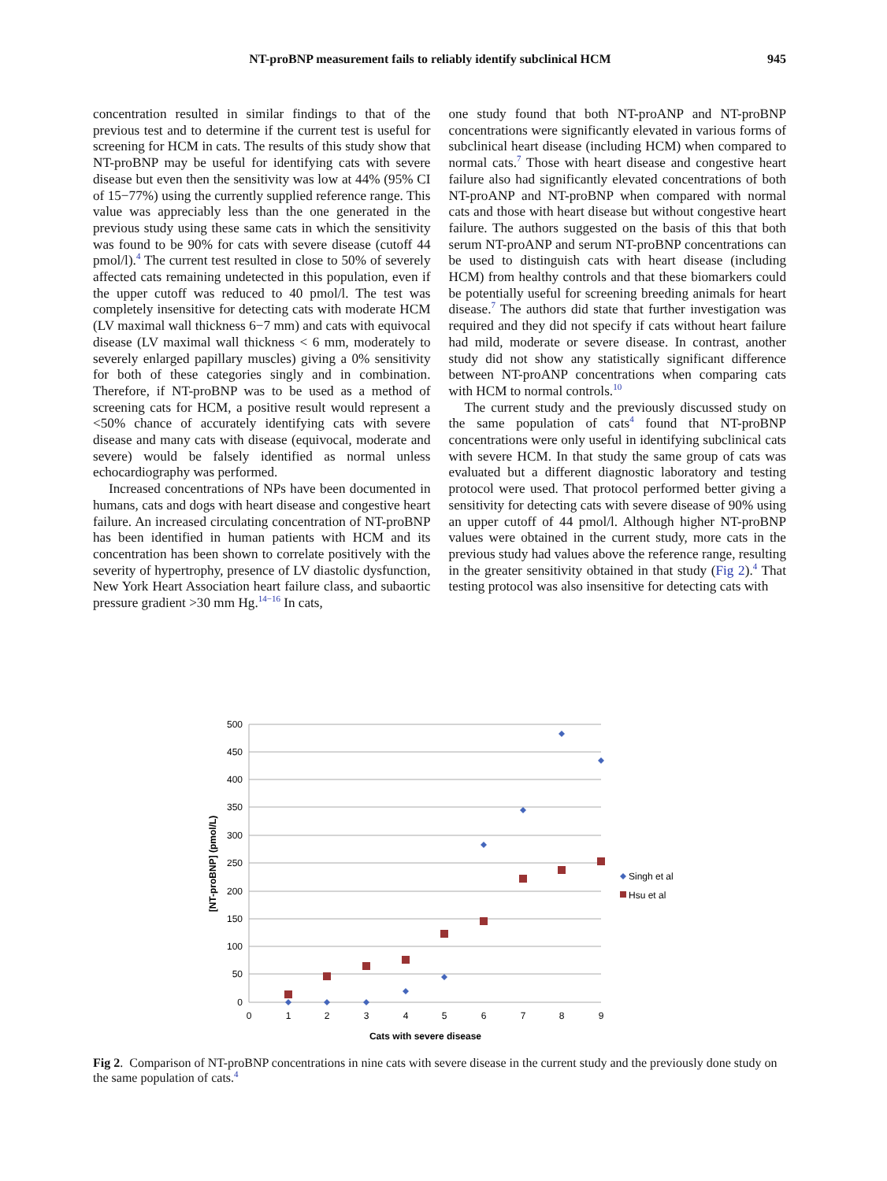NT-proBNP measurement fails to reliably identify subclinical HCM 945
concentration resulted in similar findings to that of the previous test and to determine if the current test is useful for screening for HCM in cats. The results of this study show that NT-proBNP may be useful for identifying cats with severe disease but even then the sensitivity was low at 44% (95% CI of 15−77%) using the currently supplied reference range. This value was appreciably less than the one generated in the previous study using these same cats in which the sensitivity was found to be 90% for cats with severe disease (cutoff 44 pmol/l).<sup>4</sup> The current test resulted in close to 50% of severely affected cats remaining undetected in this population, even if the upper cutoff was reduced to 40 pmol/l. The test was completely insensitive for detecting cats with moderate HCM (LV maximal wall thickness 6−7 mm) and cats with equivocal disease (LV maximal wall thickness < 6 mm, moderately to severely enlarged papillary muscles) giving a 0% sensitivity for both of these categories singly and in combination. Therefore, if NT-proBNP was to be used as a method of screening cats for HCM, a positive result would represent a <50% chance of accurately identifying cats with severe disease and many cats with disease (equivocal, moderate and severe) would be falsely identified as normal unless echocardiography was performed.
Increased concentrations of NPs have been documented in humans, cats and dogs with heart disease and congestive heart failure. An increased circulating concentration of NT-proBNP has been identified in human patients with HCM and its concentration has been shown to correlate positively with the severity of hypertrophy, presence of LV diastolic dysfunction, New York Heart Association heart failure class, and subaortic pressure gradient >30 mm Hg.<sup>14−16</sup> In cats,
one study found that both NT-proANP and NT-proBNP concentrations were significantly elevated in various forms of subclinical heart disease (including HCM) when compared to normal cats.<sup>7</sup> Those with heart disease and congestive heart failure also had significantly elevated concentrations of both NT-proANP and NT-proBNP when compared with normal cats and those with heart disease but without congestive heart failure. The authors suggested on the basis of this that both serum NT-proANP and serum NT-proBNP concentrations can be used to distinguish cats with heart disease (including HCM) from healthy controls and that these biomarkers could be potentially useful for screening breeding animals for heart disease.<sup>7</sup> The authors did state that further investigation was required and they did not specify if cats without heart failure had mild, moderate or severe disease. In contrast, another study did not show any statistically significant difference between NT-proANP concentrations when comparing cats with HCM to normal controls.<sup>10</sup>
The current study and the previously discussed study on the same population of cats<sup>4</sup> found that NT-proBNP concentrations were only useful in identifying subclinical cats with severe HCM. In that study the same group of cats was evaluated but a different diagnostic laboratory and testing protocol were used. That protocol performed better giving a sensitivity for detecting cats with severe disease of 90% using an upper cutoff of 44 pmol/l. Although higher NT-proBNP values were obtained in the current study, more cats in the previous study had values above the reference range, resulting in the greater sensitivity obtained in that study (Fig 2).<sup>4</sup> That testing protocol was also insensitive for detecting cats with
500
450
400
350
300
250
200
150
100
50
0
0
1
2
3
4
5
6
7
8
9
Cats with severe disease
[NT-proBNP] (pmol/L)
Singh et al
Hsu et al
Fig 2. Comparison of NT-proBNP concentrations in nine cats with severe disease in the current study and the previously done study on the same population of cats.<sup>4</sup>